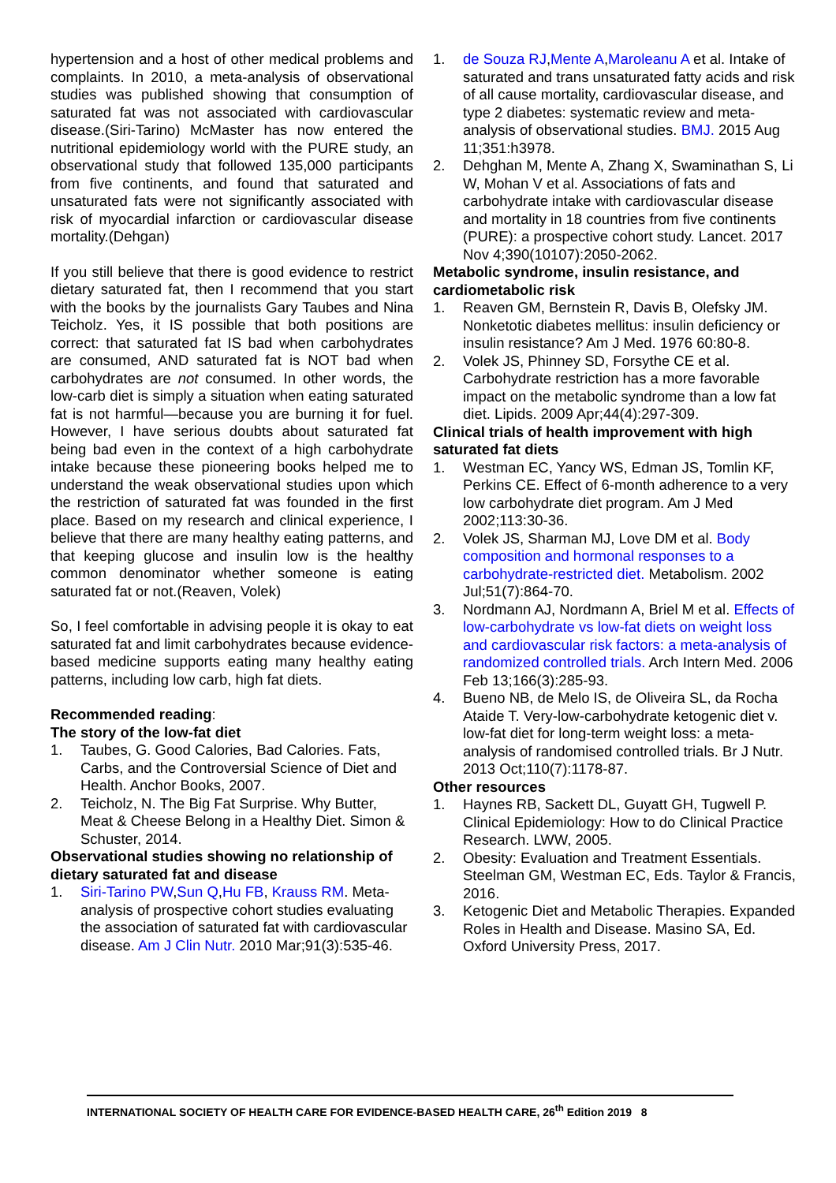hypertension and a host of other medical problems and complaints. In 2010, a meta-analysis of observational studies was published showing that consumption of saturated fat was not associated with cardiovascular disease.(Siri-Tarino) McMaster has now entered the nutritional epidemiology world with the PURE study, an observational study that followed 135,000 participants from five continents, and found that saturated and unsaturated fats were not significantly associated with risk of myocardial infarction or cardiovascular disease mortality.(Dehgan)
If you still believe that there is good evidence to restrict dietary saturated fat, then I recommend that you start with the books by the journalists Gary Taubes and Nina Teicholz. Yes, it IS possible that both positions are correct: that saturated fat IS bad when carbohydrates are consumed, AND saturated fat is NOT bad when carbohydrates are not consumed. In other words, the low-carb diet is simply a situation when eating saturated fat is not harmful—because you are burning it for fuel. However, I have serious doubts about saturated fat being bad even in the context of a high carbohydrate intake because these pioneering books helped me to understand the weak observational studies upon which the restriction of saturated fat was founded in the first place. Based on my research and clinical experience, I believe that there are many healthy eating patterns, and that keeping glucose and insulin low is the healthy common denominator whether someone is eating saturated fat or not.(Reaven, Volek)
So, I feel comfortable in advising people it is okay to eat saturated fat and limit carbohydrates because evidence-based medicine supports eating many healthy eating patterns, including low carb, high fat diets.
Recommended reading:
The story of the low-fat diet
1. Taubes, G. Good Calories, Bad Calories. Fats, Carbs, and the Controversial Science of Diet and Health. Anchor Books, 2007.
2. Teicholz, N. The Big Fat Surprise. Why Butter, Meat & Cheese Belong in a Healthy Diet. Simon & Schuster, 2014.
Observational studies showing no relationship of dietary saturated fat and disease
1. Siri-Tarino PW,Sun Q,Hu FB, Krauss RM. Meta-analysis of prospective cohort studies evaluating the association of saturated fat with cardiovascular disease. Am J Clin Nutr. 2010 Mar;91(3):535-46.
1. de Souza RJ,Mente A,Maroleanu A et al. Intake of saturated and trans unsaturated fatty acids and risk of all cause mortality, cardiovascular disease, and type 2 diabetes: systematic review and meta-analysis of observational studies. BMJ. 2015 Aug 11;351:h3978.
2. Dehghan M, Mente A, Zhang X, Swaminathan S, Li W, Mohan V et al. Associations of fats and carbohydrate intake with cardiovascular disease and mortality in 18 countries from five continents (PURE): a prospective cohort study. Lancet. 2017 Nov 4;390(10107):2050-2062.
Metabolic syndrome, insulin resistance, and cardiometabolic risk
1. Reaven GM, Bernstein R, Davis B, Olefsky JM. Nonketotic diabetes mellitus: insulin deficiency or insulin resistance? Am J Med. 1976 60:80-8.
2. Volek JS, Phinney SD, Forsythe CE et al. Carbohydrate restriction has a more favorable impact on the metabolic syndrome than a low fat diet. Lipids. 2009 Apr;44(4):297-309.
Clinical trials of health improvement with high saturated fat diets
1. Westman EC, Yancy WS, Edman JS, Tomlin KF, Perkins CE. Effect of 6-month adherence to a very low carbohydrate diet program. Am J Med 2002;113:30-36.
2. Volek JS, Sharman MJ, Love DM et al. Body composition and hormonal responses to a carbohydrate-restricted diet. Metabolism. 2002 Jul;51(7):864-70.
3. Nordmann AJ, Nordmann A, Briel M et al. Effects of low-carbohydrate vs low-fat diets on weight loss and cardiovascular risk factors: a meta-analysis of randomized controlled trials. Arch Intern Med. 2006 Feb 13;166(3):285-93.
4. Bueno NB, de Melo IS, de Oliveira SL, da Rocha Ataide T. Very-low-carbohydrate ketogenic diet v. low-fat diet for long-term weight loss: a meta-analysis of randomised controlled trials. Br J Nutr. 2013 Oct;110(7):1178-87.
Other resources
1. Haynes RB, Sackett DL, Guyatt GH, Tugwell P. Clinical Epidemiology: How to do Clinical Practice Research. LWW, 2005.
2. Obesity: Evaluation and Treatment Essentials. Steelman GM, Westman EC, Eds. Taylor & Francis, 2016.
3. Ketogenic Diet and Metabolic Therapies. Expanded Roles in Health and Disease. Masino SA, Ed. Oxford University Press, 2017.
INTERNATIONAL SOCIETY OF HEALTH CARE FOR EVIDENCE-BASED HEALTH CARE, 26<sup>th</sup> Edition 2019 8